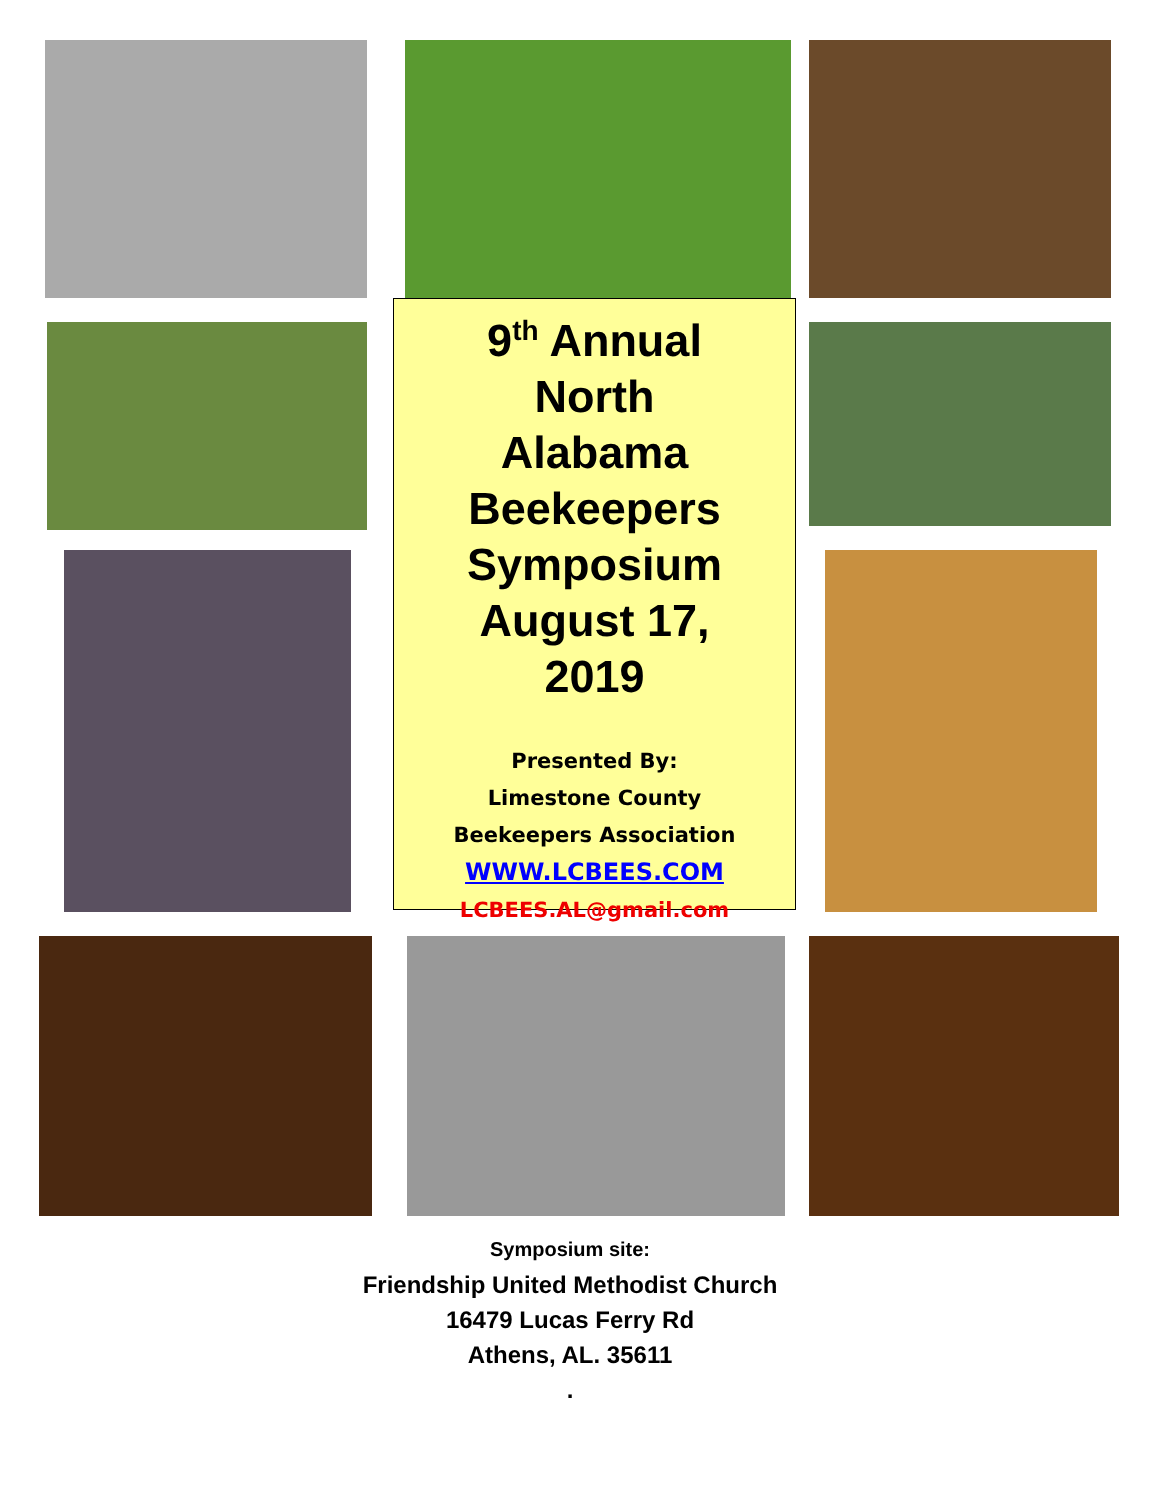9<sup>th</sup> Annual
North
Alabama
Beekeepers
Symposium
August 17,
2019
Presented By:
Limestone County
Beekeepers Association
WWW.LCBEES.COM
LCBEES.AL@gmail.com
Symposium site:
Friendship United Methodist Church
16479 Lucas Ferry Rd
Athens, AL. 35611
.